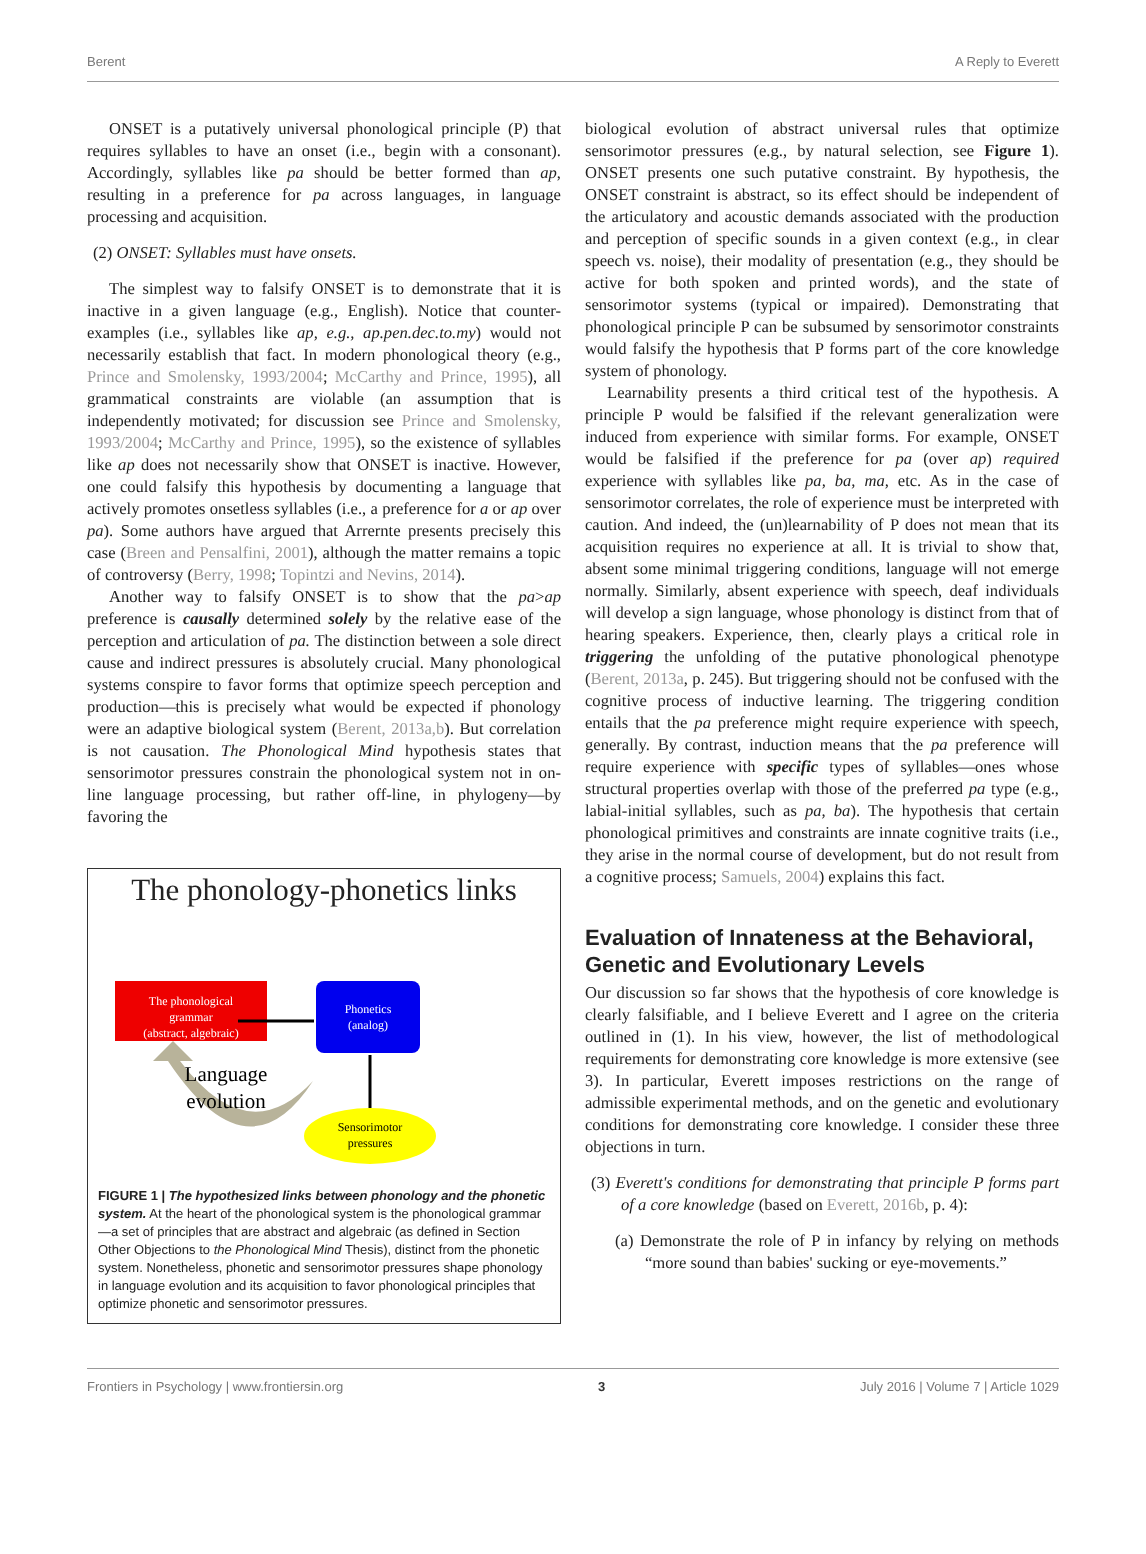Berent A Reply to Everett
ONSET is a putatively universal phonological principle (P) that requires syllables to have an onset (i.e., begin with a consonant). Accordingly, syllables like pa should be better formed than ap, resulting in a preference for pa across languages, in language processing and acquisition.
(2) ONSET: Syllables must have onsets.
The simplest way to falsify ONSET is to demonstrate that it is inactive in a given language (e.g., English). Notice that counter-examples (i.e., syllables like ap, e.g., ap.pen.dec.to.my) would not necessarily establish that fact. In modern phonological theory (e.g., Prince and Smolensky, 1993/2004; McCarthy and Prince, 1995), all grammatical constraints are violable (an assumption that is independently motivated; for discussion see Prince and Smolensky, 1993/2004; McCarthy and Prince, 1995), so the existence of syllables like ap does not necessarily show that ONSET is inactive. However, one could falsify this hypothesis by documenting a language that actively promotes onsetless syllables (i.e., a preference for a or ap over pa). Some authors have argued that Arrernte presents precisely this case (Breen and Pensalfini, 2001), although the matter remains a topic of controversy (Berry, 1998; Topintzi and Nevins, 2014).
Another way to falsify ONSET is to show that the pa>ap preference is causally determined solely by the relative ease of the perception and articulation of pa. The distinction between a sole direct cause and indirect pressures is absolutely crucial. Many phonological systems conspire to favor forms that optimize speech perception and production—this is precisely what would be expected if phonology were an adaptive biological system (Berent, 2013a,b). But correlation is not causation. The Phonological Mind hypothesis states that sensorimotor pressures constrain the phonological system not in on-line language processing, but rather off-line, in phylogeny—by favoring the
The phonology-phonetics links
The phonological
grammar
(abstract, algebraic)
Phonetics
(analog)
Sensorimotor
pressures
Language
evolution
FIGURE 1 | The hypothesized links between phonology and the phonetic system. At the heart of the phonological system is the phonological grammar—a set of principles that are abstract and algebraic (as defined in Section Other Objections to the Phonological Mind Thesis), distinct from the phonetic system. Nonetheless, phonetic and sensorimotor pressures shape phonology in language evolution and its acquisition to favor phonological principles that optimize phonetic and sensorimotor pressures.
biological evolution of abstract universal rules that optimize sensorimotor pressures (e.g., by natural selection, see Figure 1). ONSET presents one such putative constraint. By hypothesis, the ONSET constraint is abstract, so its effect should be independent of the articulatory and acoustic demands associated with the production and perception of specific sounds in a given context (e.g., in clear speech vs. noise), their modality of presentation (e.g., they should be active for both spoken and printed words), and the state of sensorimotor systems (typical or impaired). Demonstrating that phonological principle P can be subsumed by sensorimotor constraints would falsify the hypothesis that P forms part of the core knowledge system of phonology.
Learnability presents a third critical test of the hypothesis. A principle P would be falsified if the relevant generalization were induced from experience with similar forms. For example, ONSET would be falsified if the preference for pa (over ap) required experience with syllables like pa, ba, ma, etc. As in the case of sensorimotor correlates, the role of experience must be interpreted with caution. And indeed, the (un)learnability of P does not mean that its acquisition requires no experience at all. It is trivial to show that, absent some minimal triggering conditions, language will not emerge normally. Similarly, absent experience with speech, deaf individuals will develop a sign language, whose phonology is distinct from that of hearing speakers. Experience, then, clearly plays a critical role in triggering the unfolding of the putative phonological phenotype (Berent, 2013a, p. 245). But triggering should not be confused with the cognitive process of inductive learning. The triggering condition entails that the pa preference might require experience with speech, generally. By contrast, induction means that the pa preference will require experience with specific types of syllables—ones whose structural properties overlap with those of the preferred pa type (e.g., labial-initial syllables, such as pa, ba). The hypothesis that certain phonological primitives and constraints are innate cognitive traits (i.e., they arise in the normal course of development, but do not result from a cognitive process; Samuels, 2004) explains this fact.
Evaluation of Innateness at the Behavioral, Genetic and Evolutionary Levels
Our discussion so far shows that the hypothesis of core knowledge is clearly falsifiable, and I believe Everett and I agree on the criteria outlined in (1). In his view, however, the list of methodological requirements for demonstrating core knowledge is more extensive (see 3). In particular, Everett imposes restrictions on the range of admissible experimental methods, and on the genetic and evolutionary conditions for demonstrating core knowledge. I consider these three objections in turn.
(3) Everett's conditions for demonstrating that principle P forms part of a core knowledge (based on Everett, 2016b, p. 4):
(a) Demonstrate the role of P in infancy by relying on methods “more sound than babies' sucking or eye-movements.”
Frontiers in Psychology | www.frontiersin.org 3 July 2016 | Volume 7 | Article 1029